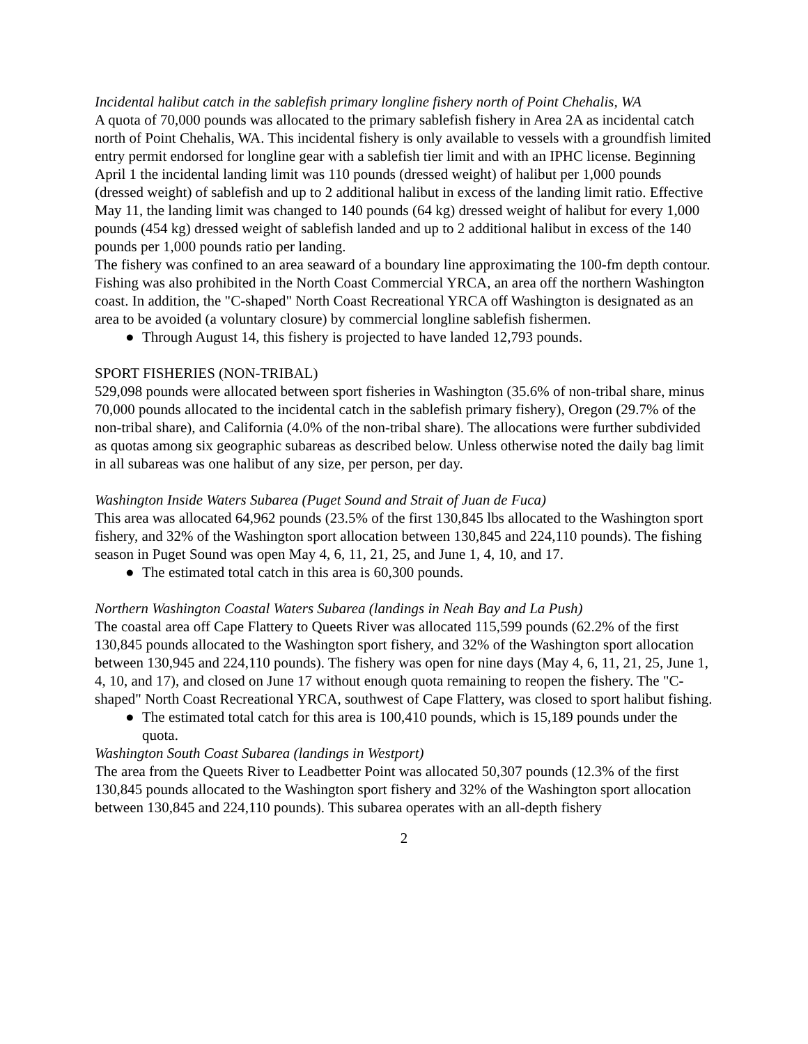Incidental halibut catch in the sablefish primary longline fishery north of Point Chehalis, WA
A quota of 70,000 pounds was allocated to the primary sablefish fishery in Area 2A as incidental catch north of Point Chehalis, WA. This incidental fishery is only available to vessels with a groundfish limited entry permit endorsed for longline gear with a sablefish tier limit and with an IPHC license. Beginning April 1 the incidental landing limit was 110 pounds (dressed weight) of halibut per 1,000 pounds (dressed weight) of sablefish and up to 2 additional halibut in excess of the landing limit ratio. Effective May 11, the landing limit was changed to 140 pounds (64 kg) dressed weight of halibut for every 1,000 pounds (454 kg) dressed weight of sablefish landed and up to 2 additional halibut in excess of the 140 pounds per 1,000 pounds ratio per landing.
The fishery was confined to an area seaward of a boundary line approximating the 100-fm depth contour. Fishing was also prohibited in the North Coast Commercial YRCA, an area off the northern Washington coast. In addition, the "C-shaped" North Coast Recreational YRCA off Washington is designated as an area to be avoided (a voluntary closure) by commercial longline sablefish fishermen.
● Through August 14, this fishery is projected to have landed 12,793 pounds.
SPORT FISHERIES (NON-TRIBAL)
529,098 pounds were allocated between sport fisheries in Washington (35.6% of non-tribal share, minus 70,000 pounds allocated to the incidental catch in the sablefish primary fishery), Oregon (29.7% of the non-tribal share), and California (4.0% of the non-tribal share). The allocations were further subdivided as quotas among six geographic subareas as described below. Unless otherwise noted the daily bag limit in all subareas was one halibut of any size, per person, per day.
Washington Inside Waters Subarea (Puget Sound and Strait of Juan de Fuca)
This area was allocated 64,962 pounds (23.5% of the first 130,845 lbs allocated to the Washington sport fishery, and 32% of the Washington sport allocation between 130,845 and 224,110 pounds). The fishing season in Puget Sound was open May 4, 6, 11, 21, 25, and June 1, 4, 10, and 17.
● The estimated total catch in this area is 60,300 pounds.
Northern Washington Coastal Waters Subarea (landings in Neah Bay and La Push)
The coastal area off Cape Flattery to Queets River was allocated 115,599 pounds (62.2% of the first 130,845 pounds allocated to the Washington sport fishery, and 32% of the Washington sport allocation between 130,945 and 224,110 pounds). The fishery was open for nine days (May 4, 6, 11, 21, 25, June 1, 4, 10, and 17), and closed on June 17 without enough quota remaining to reopen the fishery. The "C-shaped" North Coast Recreational YRCA, southwest of Cape Flattery, was closed to sport halibut fishing.
● The estimated total catch for this area is 100,410 pounds, which is 15,189 pounds under the quota.
Washington South Coast Subarea (landings in Westport)
The area from the Queets River to Leadbetter Point was allocated 50,307 pounds (12.3% of the first 130,845 pounds allocated to the Washington sport fishery and 32% of the Washington sport allocation between 130,845 and 224,110 pounds). This subarea operates with an all-depth fishery
2